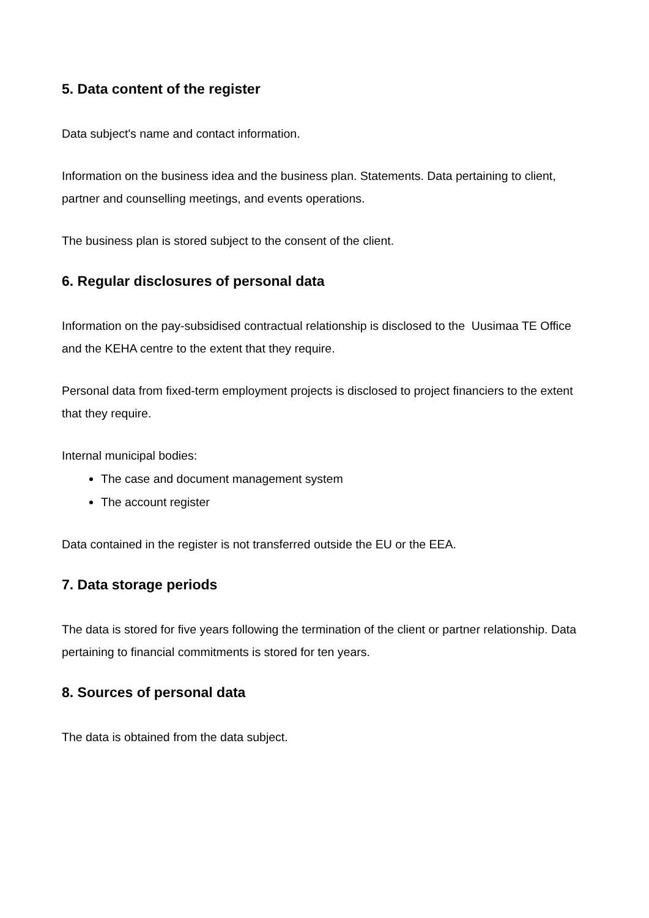5. Data content of the register
Data subject's name and contact information.
Information on the business idea and the business plan. Statements. Data pertaining to client, partner and counselling meetings, and events operations.
The business plan is stored subject to the consent of the client.
6. Regular disclosures of personal data
Information on the pay-subsidised contractual relationship is disclosed to the Uusimaa TE Office and the KEHA centre to the extent that they require.
Personal data from fixed-term employment projects is disclosed to project financiers to the extent that they require.
Internal municipal bodies:
The case and document management system
The account register
Data contained in the register is not transferred outside the EU or the EEA.
7. Data storage periods
The data is stored for five years following the termination of the client or partner relationship. Data pertaining to financial commitments is stored for ten years.
8. Sources of personal data
The data is obtained from the data subject.